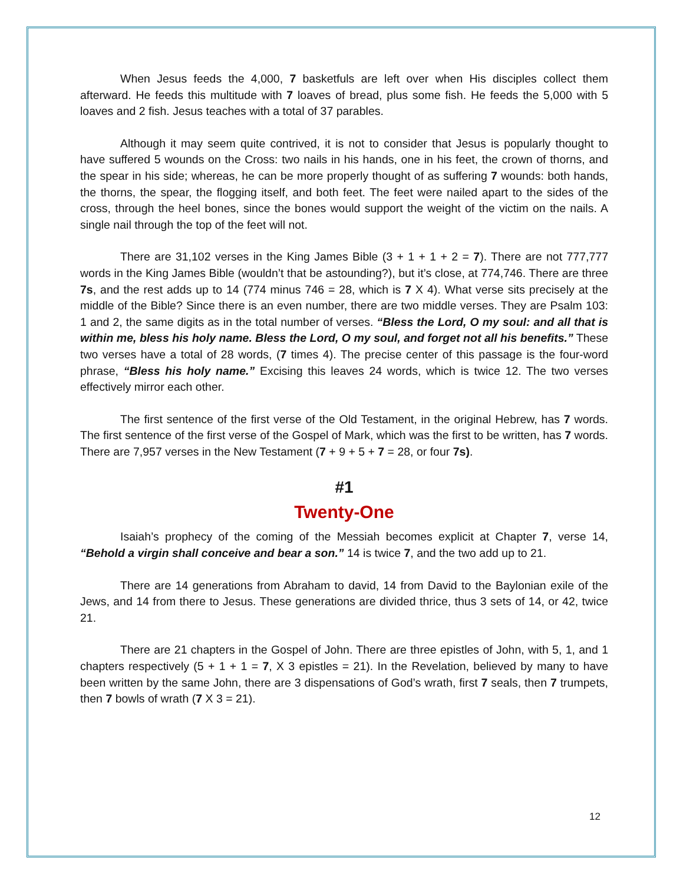When Jesus feeds the 4,000, 7 basketfuls are left over when His disciples collect them afterward. He feeds this multitude with 7 loaves of bread, plus some fish. He feeds the 5,000 with 5 loaves and 2 fish. Jesus teaches with a total of 37 parables.
Although it may seem quite contrived, it is not to consider that Jesus is popularly thought to have suffered 5 wounds on the Cross: two nails in his hands, one in his feet, the crown of thorns, and the spear in his side; whereas, he can be more properly thought of as suffering 7 wounds: both hands, the thorns, the spear, the flogging itself, and both feet. The feet were nailed apart to the sides of the cross, through the heel bones, since the bones would support the weight of the victim on the nails. A single nail through the top of the feet will not.
There are 31,102 verses in the King James Bible (3 + 1 + 1 + 2 = 7). There are not 777,777 words in the King James Bible (wouldn’t that be astounding?), but it’s close, at 774,746. There are three 7s, and the rest adds up to 14 (774 minus 746 = 28, which is 7 X 4). What verse sits precisely at the middle of the Bible? Since there is an even number, there are two middle verses. They are Psalm 103: 1 and 2, the same digits as in the total number of verses. “Bless the Lord, O my soul: and all that is within me, bless his holy name. Bless the Lord, O my soul, and forget not all his benefits.” These two verses have a total of 28 words, (7 times 4). The precise center of this passage is the four-word phrase, “Bless his holy name.” Excising this leaves 24 words, which is twice 12. The two verses effectively mirror each other.
The first sentence of the first verse of the Old Testament, in the original Hebrew, has 7 words. The first sentence of the first verse of the Gospel of Mark, which was the first to be written, has 7 words. There are 7,957 verses in the New Testament (7 + 9 + 5 + 7 = 28, or four 7s).
#1
Twenty-One
Isaiah’s prophecy of the coming of the Messiah becomes explicit at Chapter 7, verse 14, “Behold a virgin shall conceive and bear a son.” 14 is twice 7, and the two add up to 21.
There are 14 generations from Abraham to david, 14 from David to the Baylonian exile of the Jews, and 14 from there to Jesus. These generations are divided thrice, thus 3 sets of 14, or 42, twice 21.
There are 21 chapters in the Gospel of John. There are three epistles of John, with 5, 1, and 1 chapters respectively (5 + 1 + 1 = 7, X 3 epistles = 21). In the Revelation, believed by many to have been written by the same John, there are 3 dispensations of God’s wrath, first 7 seals, then 7 trumpets, then 7 bowls of wrath (7 X 3 = 21).
12